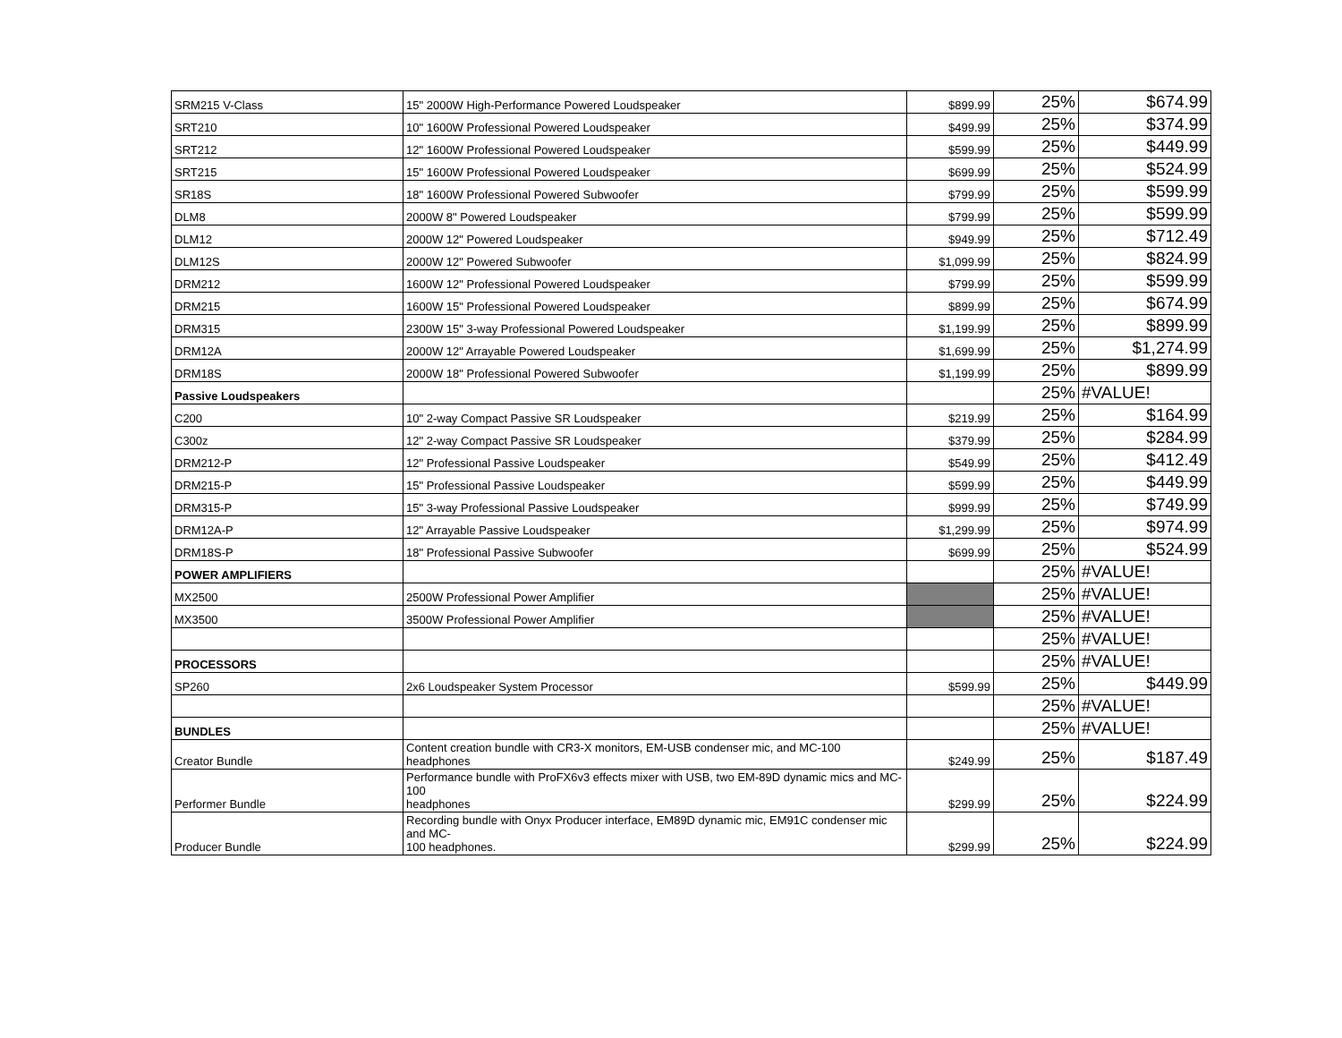| SRM215 V-Class | 15" 2000W High-Performance Powered Loudspeaker | $899.99 | 25% | $674.99 |
| SRT210 | 10" 1600W Professional Powered Loudspeaker | $499.99 | 25% | $374.99 |
| SRT212 | 12" 1600W Professional Powered Loudspeaker | $599.99 | 25% | $449.99 |
| SRT215 | 15" 1600W Professional Powered Loudspeaker | $699.99 | 25% | $524.99 |
| SR18S | 18" 1600W Professional Powered Subwoofer | $799.99 | 25% | $599.99 |
| DLM8 | 2000W 8" Powered Loudspeaker | $799.99 | 25% | $599.99 |
| DLM12 | 2000W 12" Powered Loudspeaker | $949.99 | 25% | $712.49 |
| DLM12S | 2000W 12" Powered Subwoofer | $1,099.99 | 25% | $824.99 |
| DRM212 | 1600W 12" Professional Powered Loudspeaker | $799.99 | 25% | $599.99 |
| DRM215 | 1600W 15" Professional Powered Loudspeaker | $899.99 | 25% | $674.99 |
| DRM315 | 2300W 15" 3-way Professional Powered Loudspeaker | $1,199.99 | 25% | $899.99 |
| DRM12A | 2000W 12" Arrayable Powered Loudspeaker | $1,699.99 | 25% | $1,274.99 |
| DRM18S | 2000W 18" Professional Powered Subwoofer | $1,199.99 | 25% | $899.99 |
| Passive Loudspeakers | | | 25% | #VALUE! |
| C200 | 10" 2-way Compact Passive SR Loudspeaker | $219.99 | 25% | $164.99 |
| C300z | 12" 2-way Compact Passive SR Loudspeaker | $379.99 | 25% | $284.99 |
| DRM212-P | 12" Professional Passive Loudspeaker | $549.99 | 25% | $412.49 |
| DRM215-P | 15" Professional Passive Loudspeaker | $599.99 | 25% | $449.99 |
| DRM315-P | 15" 3-way Professional Passive Loudspeaker | $999.99 | 25% | $749.99 |
| DRM12A-P | 12" Arrayable Passive Loudspeaker | $1,299.99 | 25% | $974.99 |
| DRM18S-P | 18" Professional Passive Subwoofer | $699.99 | 25% | $524.99 |
| POWER AMPLIFIERS | | | 25% | #VALUE! |
| MX2500 | 2500W Professional Power Amplifier | | 25% | #VALUE! |
| MX3500 | 3500W Professional Power Amplifier | | 25% | #VALUE! |
| | | | 25% | #VALUE! |
| PROCESSORS | | | 25% | #VALUE! |
| SP260 | 2x6 Loudspeaker System Processor | $599.99 | 25% | $449.99 |
| | | | 25% | #VALUE! |
| BUNDLES | | | 25% | #VALUE! |
| Creator Bundle | Content creation bundle with CR3-X monitors, EM-USB condenser mic, and MC-100 headphones | $249.99 | 25% | $187.49 |
| Performer Bundle | Performance bundle with ProFX6v3 effects mixer with USB, two EM-89D dynamic mics and MC- 100 headphones | $299.99 | 25% | $224.99 |
| Producer Bundle | Recording bundle with Onyx Producer interface, EM89D dynamic mic, EM91C condenser mic and MC- 100 headphones. | $299.99 | 25% | $224.99 |